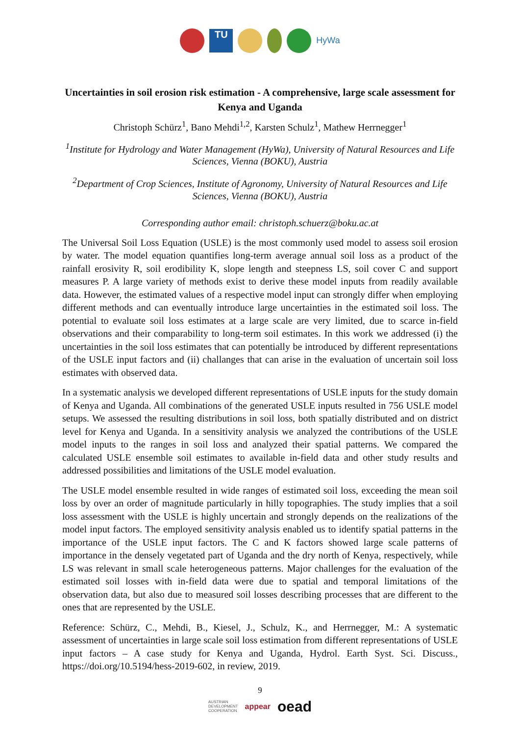TU
HyWa
Uncertainties in soil erosion risk estimation - A comprehensive, large scale assessment for Kenya and Uganda
Christoph Schürz<sup>1</sup>, Bano Mehdi<sup>1,2</sup>, Karsten Schulz<sup>1</sup>, Mathew Herrnegger<sup>1</sup>
<sup>1</sup> Institute for Hydrology and Water Management (HyWa), University of Natural Resources and Life Sciences, Vienna (BOKU), Austria
<sup>2</sup> Department of Crop Sciences, Institute of Agronomy, University of Natural Resources and Life Sciences, Vienna (BOKU), Austria
Corresponding author email: christoph.schuerz@boku.ac.at
The Universal Soil Loss Equation (USLE) is the most commonly used model to assess soil erosion by water. The model equation quantifies long-term average annual soil loss as a product of the rainfall erosivity R, soil erodibility K, slope length and steepness LS, soil cover C and support measures P. A large variety of methods exist to derive these model inputs from readily available data. However, the estimated values of a respective model input can strongly differ when employing different methods and can eventually introduce large uncertainties in the estimated soil loss. The potential to evaluate soil loss estimates at a large scale are very limited, due to scarce in-field observations and their comparability to long-term soil estimates. In this work we addressed (i) the uncertainties in the soil loss estimates that can potentially be introduced by different representations of the USLE input factors and (ii) challanges that can arise in the evaluation of uncertain soil loss estimates with observed data.
In a systematic analysis we developed different representations of USLE inputs for the study domain of Kenya and Uganda. All combinations of the generated USLE inputs resulted in 756 USLE model setups. We assessed the resulting distributions in soil loss, both spatially distributed and on district level for Kenya and Uganda. In a sensitivity analysis we analyzed the contributions of the USLE model inputs to the ranges in soil loss and analyzed their spatial patterns. We compared the calculated USLE ensemble soil estimates to available in-field data and other study results and addressed possibilities and limitations of the USLE model evaluation.
The USLE model ensemble resulted in wide ranges of estimated soil loss, exceeding the mean soil loss by over an order of magnitude particularly in hilly topographies. The study implies that a soil loss assessment with the USLE is highly uncertain and strongly depends on the realizations of the model input factors. The employed sensitivity analysis enabled us to identify spatial patterns in the importance of the USLE input factors. The C and K factors showed large scale patterns of importance in the densely vegetated part of Uganda and the dry north of Kenya, respectively, while LS was relevant in small scale heterogeneous patterns. Major challenges for the evaluation of the estimated soil losses with in-field data were due to spatial and temporal limitations of the observation data, but also due to measured soil losses describing processes that are different to the ones that are represented by the USLE.
Reference: Schürz, C., Mehdi, B., Kiesel, J., Schulz, K., and Herrnegger, M.: A systematic assessment of uncertainties in large scale soil loss estimation from different representations of USLE input factors – A case study for Kenya and Uganda, Hydrol. Earth Syst. Sci. Discuss., https://doi.org/10.5194/hess-2019-602, in review, 2019.
9
AUSTRIAN
DEVELOPMENT
COOPERATION appear oead